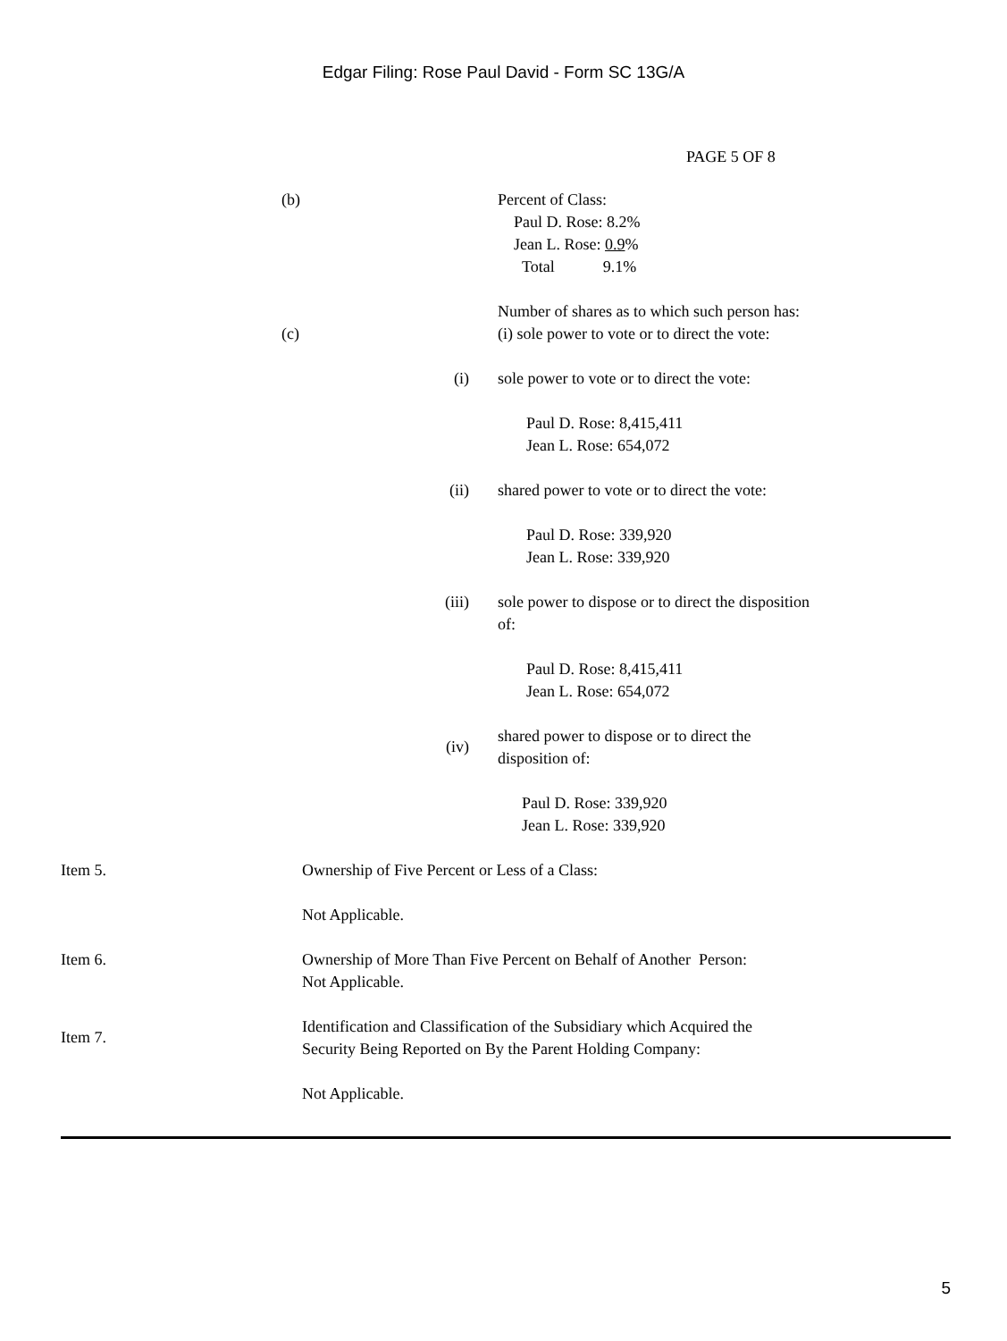Edgar Filing: Rose Paul David - Form SC 13G/A
PAGE 5 OF 8
(b) Percent of Class:
Paul D. Rose: 8.2%
Jean L. Rose: 0.9%
Total 9.1%
(c)
Number of shares as to which such person has:
(i) sole power to vote or to direct the vote:
(i) sole power to vote or to direct the vote:
Paul D. Rose: 8,415,411
Jean L. Rose: 654,072
(ii) shared power to vote or to direct the vote:
Paul D. Rose: 339,920
Jean L. Rose: 339,920
(iii) sole power to dispose or to direct the disposition
of:
Paul D. Rose: 8,415,411
Jean L. Rose: 654,072
(iv)
shared power to dispose or to direct the
disposition of:
Paul D. Rose: 339,920
Jean L. Rose: 339,920
Item 5. Ownership of Five Percent or Less of a Class:
Not Applicable.
Item 6. Ownership of More Than Five Percent on Behalf of Another Person:
Not Applicable.
Item 7.
Identification and Classification of the Subsidiary which Acquired the
Security Being Reported on By the Parent Holding Company:
Not Applicable.
5